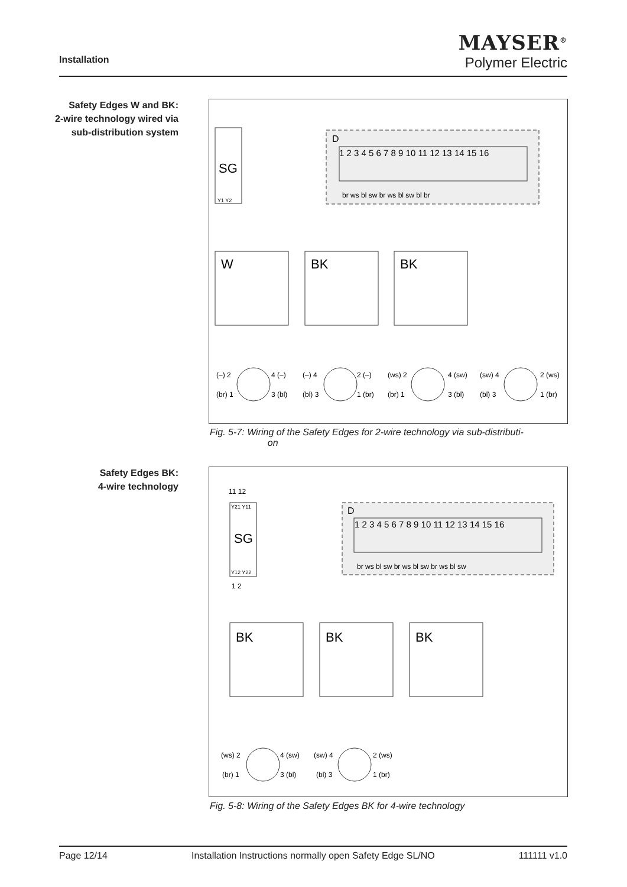Installation
MAYSER<sup>®</sup>
Polymer Electric
Safety Edges W and BK:
2-wire technology wired via sub-distribution system
D
1 2 3 4 5 6 7 8 9 10 11 12 13 14 15 16
br ws bl sw br ws bl sw bl br
SG
Y1 Y2
W
BK
BK
(–) 2
4 (–)
(br) 1
3 (bl)
(–) 4
2 (–)
(bl) 3
1 (br)
(ws) 2
4 (sw)
(br) 1
3 (bl)
(sw) 4
2 (ws)
(bl) 3
1 (br)
Fig. 5-7: Wiring of the Safety Edges for 2-wire technology via sub-distributi-
on
Safety Edges BK:
4-wire technology
D
1 2 3 4 5 6 7 8 9 10 11 12 13 14 15 16
br ws bl sw br ws bl sw br ws bl sw
11 12
1 2
SG
Y21 Y11
Y12 Y22
BK
BK
BK
(ws) 2
4 (sw)
(br) 1
3 (bl)
(sw) 4
2 (ws)
(bl) 3
1 (br)
Fig. 5-8: Wiring of the Safety Edges BK for 4-wire technology
Page 12/14 Installation Instructions normally open Safety Edge SL/NO 111111 v1.0